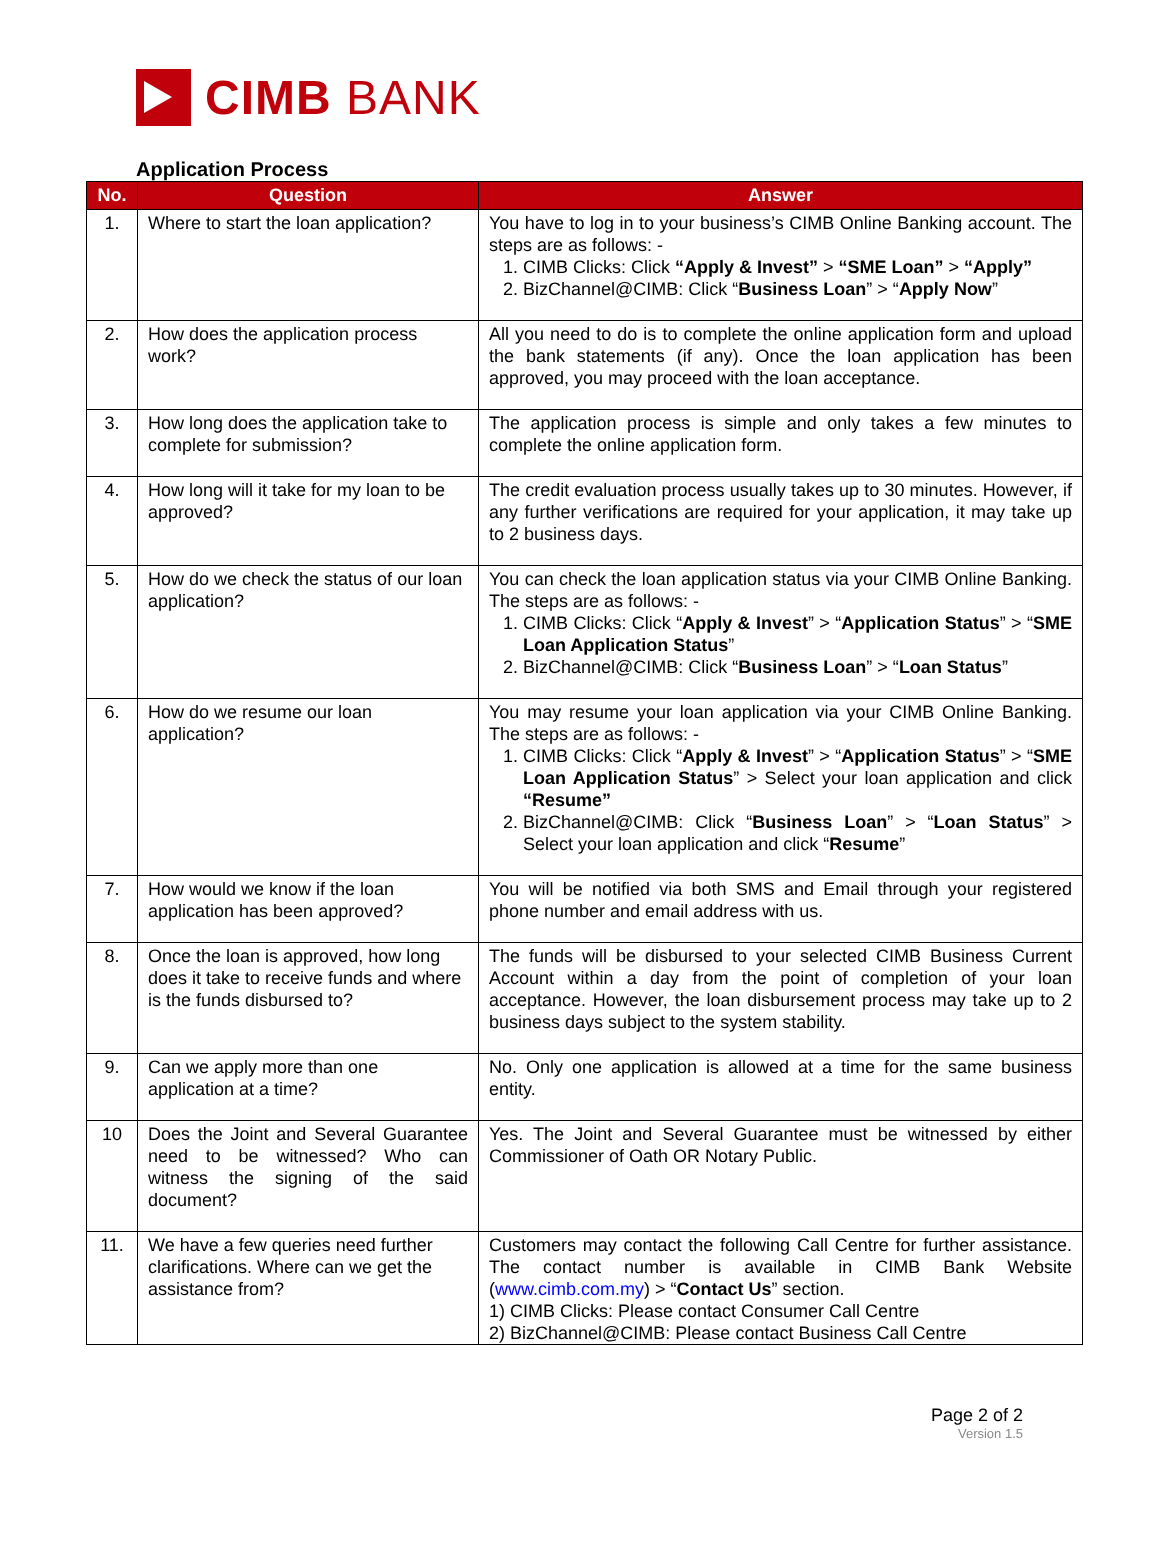CIMB BANK
Application Process
| No. | Question | Answer |
| --- | --- | --- |
| 1. | Where to start the loan application? | You have to log in to your business’s CIMB Online Banking account. The steps are as follows: - 1. CIMB Clicks: Click “Apply & Invest” > “SME Loan” > “Apply” 2. BizChannel@CIMB: Click “ Business Loan ” > “ Apply Now ” |
| 2. | How does the application process work? | All you need to do is to complete the online application form and upload the bank statements (if any). Once the loan application has been approved, you may proceed with the loan acceptance. |
| 3. | How long does the application take to complete for submission? | The application process is simple and only takes a few minutes to complete the online application form. |
| 4. | How long will it take for my loan to be approved? | The credit evaluation process usually takes up to 30 minutes. However, if any further verifications are required for your application, it may take up to 2 business days. |
| 5. | How do we check the status of our loan application? | You can check the loan application status via your CIMB Online Banking. The steps are as follows: - 1. CIMB Clicks: Click “ Apply & Invest ” > “ Application Status ” > “ SME Loan Application Status ” 2. BizChannel@CIMB: Click “ Business Loan ” > “ Loan Status ” |
| 6. | How do we resume our loan application? | You may resume your loan application via your CIMB Online Banking. The steps are as follows: - 1. CIMB Clicks: Click “ Apply & Invest ” > “ Application Status ” > “ SME Loan Application Status ” > Select your loan application and click “Resume” 2. BizChannel@CIMB: Click “ Business Loan ” > “ Loan Status ” > Select your loan application and click “ Resume ” |
| 7. | How would we know if the loan application has been approved? | You will be notified via both SMS and Email through your registered phone number and email address with us. |
| 8. | Once the loan is approved, how long does it take to receive funds and where is the funds disbursed to? | The funds will be disbursed to your selected CIMB Business Current Account within a day from the point of completion of your loan acceptance. However, the loan disbursement process may take up to 2 business days subject to the system stability. |
| 9. | Can we apply more than one application at a time? | No. Only one application is allowed at a time for the same business entity. |
| 10 | Does the Joint and Several Guarantee need to be witnessed? Who can witness the signing of the said document? | Yes. The Joint and Several Guarantee must be witnessed by either Commissioner of Oath OR Notary Public. |
| 11. | We have a few queries need further clarifications. Where can we get the assistance from? | Customers may contact the following Call Centre for further assistance. The contact number is available in CIMB Bank Website ( www.cimb.com.my ) > “ Contact Us ” section. 1) CIMB Clicks: Please contact Consumer Call Centre 2) BizChannel@CIMB: Please contact Business Call Centre |
Page 2 of 2
Version 1.5